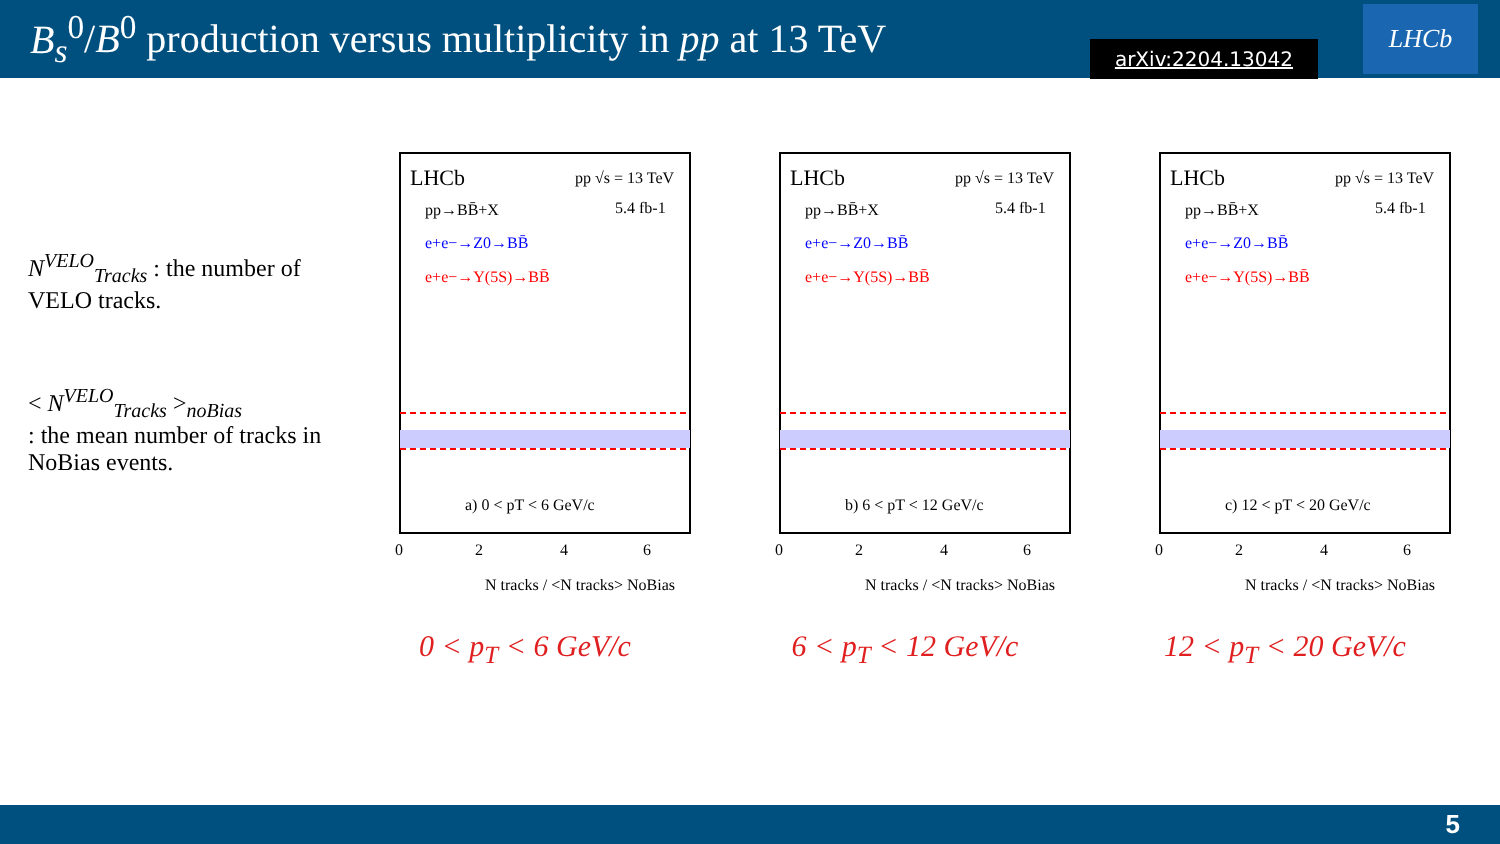B<sub>s</sub><sup>0</sup>/B<sup>0</sup> production versus multiplicity in pp at 13 TeV
arXiv:2204.13042
LHCb
N<sup>VELO</sup><sub>Tracks</sub> : the number of VELO tracks.
< N<sup>VELO</sup><sub>Tracks</sub> ><sub>noBias</sub>
: the mean number of tracks in NoBias events.
LHCb
pp √s = 13 TeV
5.4 fb-1
pp→BB̄+X
e+e−→Z0→BB̄
e+e−→Y(5S)→BB̄
a) 0 < pT < 6 GeV/c
0
2
4
6
N tracks / <N tracks> NoBias
0 < p<sub>T</sub> < 6 GeV/c
LHCb
pp √s = 13 TeV
5.4 fb-1
pp→BB̄+X
e+e−→Z0→BB̄
e+e−→Y(5S)→BB̄
b) 6 < pT < 12 GeV/c
0
2
4
6
N tracks / <N tracks> NoBias
6 < p<sub>T</sub> < 12 GeV/c
LHCb
pp √s = 13 TeV
5.4 fb-1
pp→BB̄+X
e+e−→Z0→BB̄
e+e−→Y(5S)→BB̄
c) 12 < pT < 20 GeV/c
0
2
4
6
N tracks / <N tracks> NoBias
12 < p<sub>T</sub> < 20 GeV/c
5